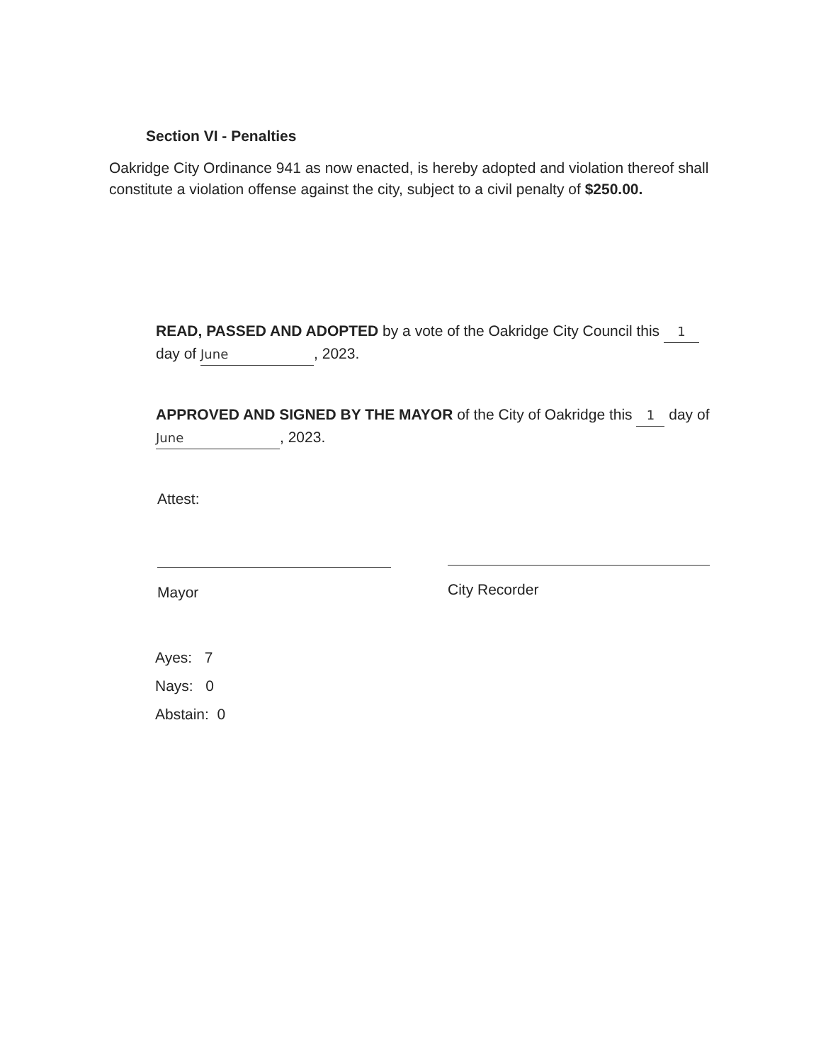Section VI - Penalties
Oakridge City Ordinance 941 as now enacted, is hereby adopted and violation thereof shall constitute a violation offense against the city, subject to a civil penalty of $250.00.
READ, PASSED AND ADOPTED by a vote of the Oakridge City Council this 1 day of June, 2023.
APPROVED AND SIGNED BY THE MAYOR of the City of Oakridge this 1 day of June, 2023.
Attest:
Mayor City Recorder
Ayes: 7
Nays: 0
Abstain: 0